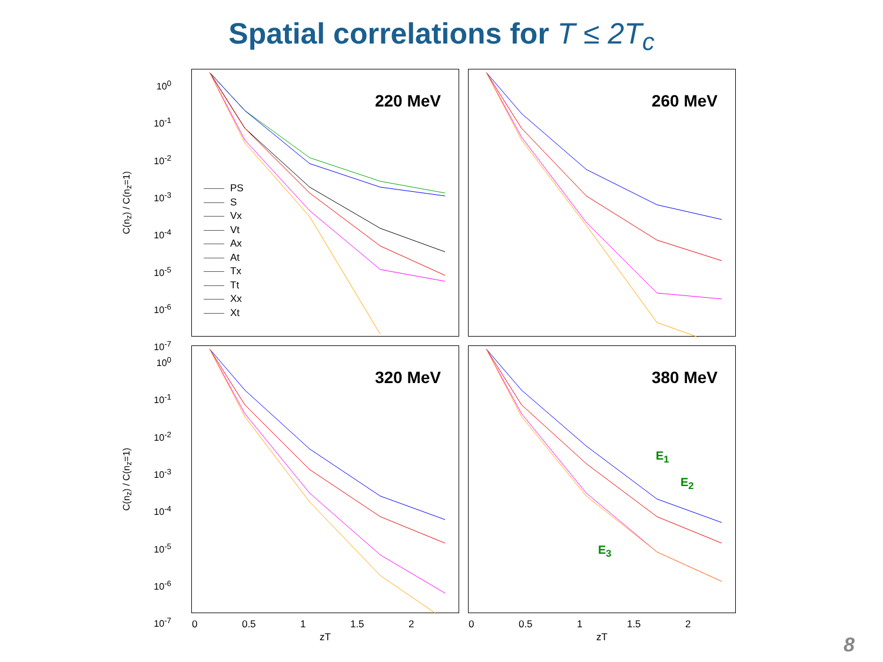Spatial correlations for T ≤ 2T<sub>c</sub>
C(n<sub>z</sub>) / C(n<sub>z</sub>=1)
10<sup>0</sup>
10<sup>-1</sup>
10<sup>-2</sup>
10<sup>-3</sup>
10<sup>-4</sup>
10<sup>-5</sup>
10<sup>-6</sup>
10<sup>-7</sup>
220 MeV
PS
S
Vx
Vt
Ax
At
Tx
Tt
Xx
Xt
260 MeV
C(n<sub>z</sub>) / C(n<sub>z</sub>=1)
10<sup>0</sup>
10<sup>-1</sup>
10<sup>-2</sup>
10<sup>-3</sup>
10<sup>-4</sup>
10<sup>-5</sup>
10<sup>-6</sup>
10<sup>-7</sup>
320 MeV
0 0.5 1 1.5 2
zT
380 MeV
E<sub>1</sub>
E<sub>2</sub>
E<sub>3</sub>
0 0.5 1 1.5 2
zT
8